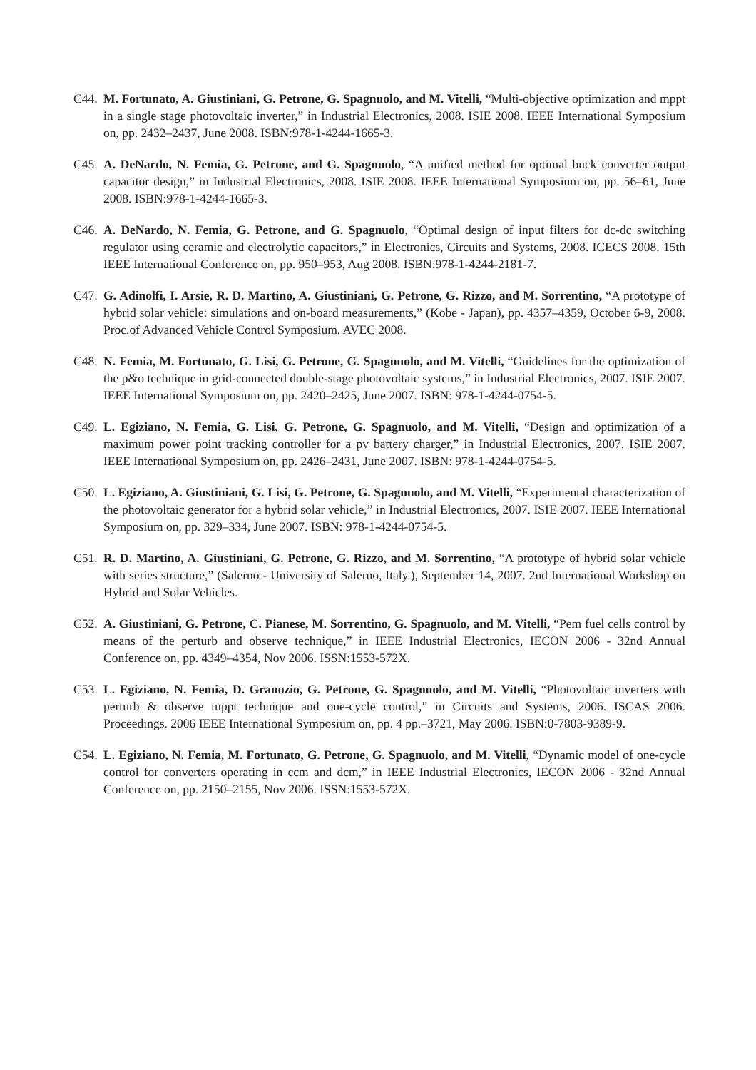C44. M. Fortunato, A. Giustiniani, G. Petrone, G. Spagnuolo, and M. Vitelli, “Multi-objective optimization and mppt in a single stage photovoltaic inverter,” in Industrial Electronics, 2008. ISIE 2008. IEEE International Symposium on, pp. 2432–2437, June 2008. ISBN:978-1-4244-1665-3.
C45. A. DeNardo, N. Femia, G. Petrone, and G. Spagnuolo, “A unified method for optimal buck converter output capacitor design,” in Industrial Electronics, 2008. ISIE 2008. IEEE International Symposium on, pp. 56–61, June 2008. ISBN:978-1-4244-1665-3.
C46. A. DeNardo, N. Femia, G. Petrone, and G. Spagnuolo, “Optimal design of input filters for dc-dc switching regulator using ceramic and electrolytic capacitors,” in Electronics, Circuits and Systems, 2008. ICECS 2008. 15th IEEE International Conference on, pp. 950–953, Aug 2008. ISBN:978-1-4244-2181-7.
C47. G. Adinolfi, I. Arsie, R. D. Martino, A. Giustiniani, G. Petrone, G. Rizzo, and M. Sorrentino, “A prototype of hybrid solar vehicle: simulations and on-board measurements,” (Kobe - Japan), pp. 4357–4359, October 6-9, 2008. Proc.of Advanced Vehicle Control Symposium. AVEC 2008.
C48. N. Femia, M. Fortunato, G. Lisi, G. Petrone, G. Spagnuolo, and M. Vitelli, “Guidelines for the optimization of the p&o technique in grid-connected double-stage photovoltaic systems,” in Industrial Electronics, 2007. ISIE 2007. IEEE International Symposium on, pp. 2420–2425, June 2007. ISBN: 978-1-4244-0754-5.
C49. L. Egiziano, N. Femia, G. Lisi, G. Petrone, G. Spagnuolo, and M. Vitelli, “Design and optimization of a maximum power point tracking controller for a pv battery charger,” in Industrial Electronics, 2007. ISIE 2007. IEEE International Symposium on, pp. 2426–2431, June 2007. ISBN: 978-1-4244-0754-5.
C50. L. Egiziano, A. Giustiniani, G. Lisi, G. Petrone, G. Spagnuolo, and M. Vitelli, “Experimental characterization of the photovoltaic generator for a hybrid solar vehicle,” in Industrial Electronics, 2007. ISIE 2007. IEEE International Symposium on, pp. 329–334, June 2007. ISBN: 978-1-4244-0754-5.
C51. R. D. Martino, A. Giustiniani, G. Petrone, G. Rizzo, and M. Sorrentino, “A prototype of hybrid solar vehicle with series structure,” (Salerno - University of Salerno, Italy.), September 14, 2007. 2nd International Workshop on Hybrid and Solar Vehicles.
C52. A. Giustiniani, G. Petrone, C. Pianese, M. Sorrentino, G. Spagnuolo, and M. Vitelli, “Pem fuel cells control by means of the perturb and observe technique,” in IEEE Industrial Electronics, IECON 2006 - 32nd Annual Conference on, pp. 4349–4354, Nov 2006. ISSN:1553-572X.
C53. L. Egiziano, N. Femia, D. Granozio, G. Petrone, G. Spagnuolo, and M. Vitelli, “Photovoltaic inverters with perturb & observe mppt technique and one-cycle control,” in Circuits and Systems, 2006. ISCAS 2006. Proceedings. 2006 IEEE International Symposium on, pp. 4 pp.–3721, May 2006. ISBN:0-7803-9389-9.
C54. L. Egiziano, N. Femia, M. Fortunato, G. Petrone, G. Spagnuolo, and M. Vitelli, “Dynamic model of one-cycle control for converters operating in ccm and dcm,” in IEEE Industrial Electronics, IECON 2006 - 32nd Annual Conference on, pp. 2150–2155, Nov 2006. ISSN:1553-572X.